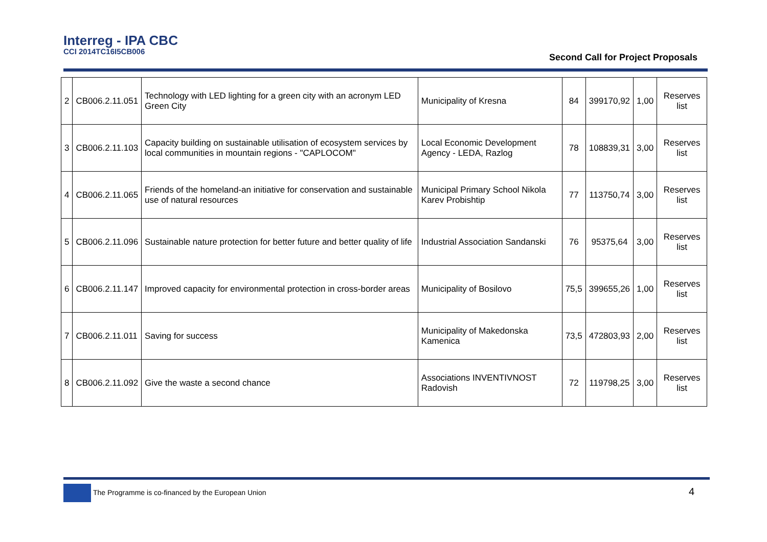Interreg - IPA CBC
CCI 2014TC16I5CB006
Second Call for Project Proposals
| 2 | CB006.2.11.051 | Technology with LED lighting for a green city with an acronym LED Green City | Municipality of Kresna | 84 | 399170,92 | 1,00 | Reserves list |
| 3 | CB006.2.11.103 | Capacity building on sustainable utilisation of ecosystem services by local communities in mountain regions - "CAPLOCOM" | Local Economic Development Agency - LEDA, Razlog | 78 | 108839,31 | 3,00 | Reserves list |
| 4 | CB006.2.11.065 | Friends of the homeland-an initiative for conservation and sustainable use of natural resources | Municipal Primary School Nikola Karev Probishtip | 77 | 113750,74 | 3,00 | Reserves list |
| 5 | CB006.2.11.096 | Sustainable nature protection for better future and better quality of life | Industrial Association Sandanski | 76 | 95375,64 | 3,00 | Reserves list |
| 6 | CB006.2.11.147 | Improved capacity for environmental protection in cross-border areas | Municipality of Bosilovo | 75,5 | 399655,26 | 1,00 | Reserves list |
| 7 | CB006.2.11.011 | Saving for success | Municipality of Makedonska Kamenica | 73,5 | 472803,93 | 2,00 | Reserves list |
| 8 | CB006.2.11.092 | Give the waste a second chance | Associations INVENTIVNOST Radovish | 72 | 119798,25 | 3,00 | Reserves list |
The Programme is co-financed by the European Union 4